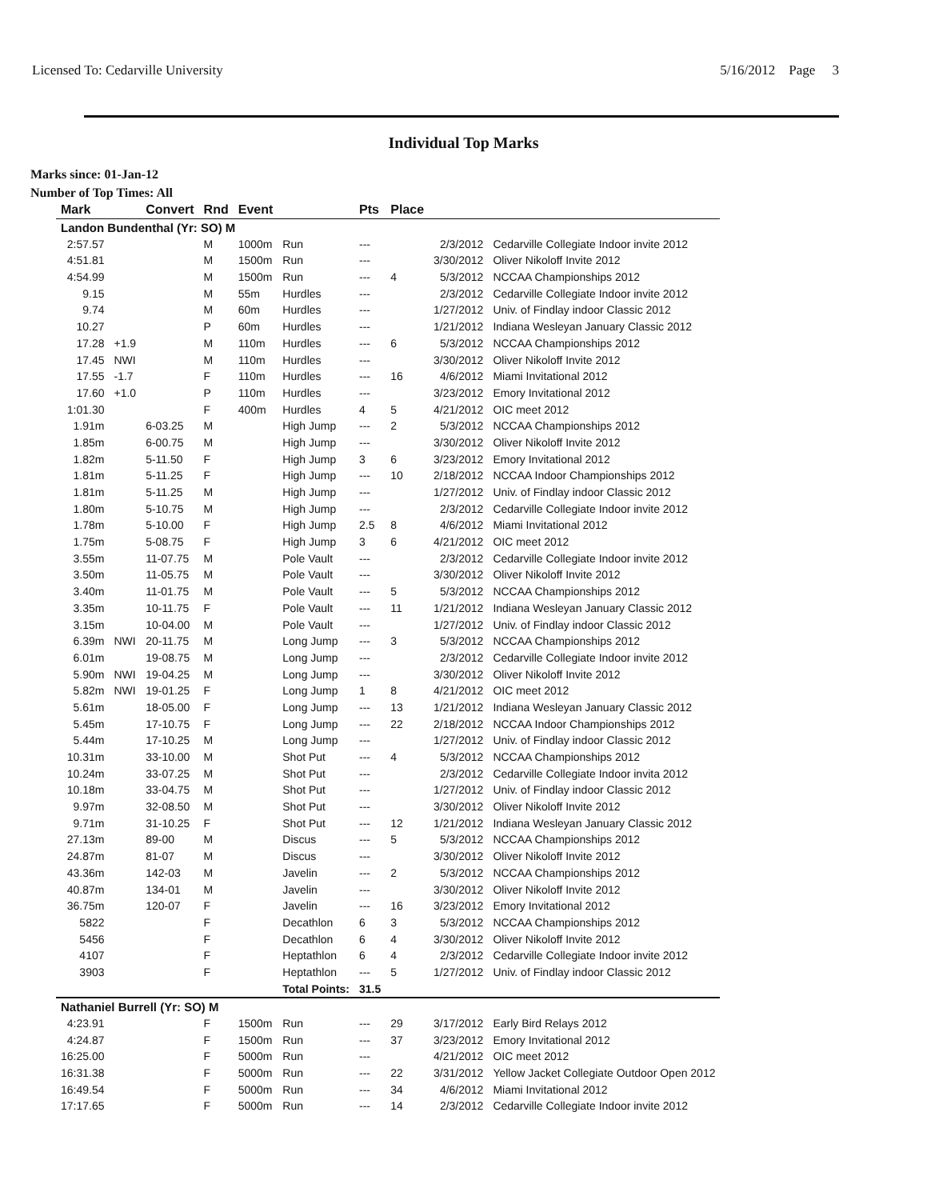Licensed To: Cedarville University 5/16/2012 Page 3
Individual Top Marks
Marks since: 01-Jan-12
Number of Top Times: All
| Mark | | Convert | Rnd | Event | | Pts | Place | | |
| --- | --- | --- | --- | --- | --- | --- | --- | --- | --- |
| Landon Bundenthal (Yr: SO) M | | | | | | | | | |
| 2:57.57 | | | M | 1000m | Run | --- | | 2/3/2012 | Cedarville Collegiate Indoor invite 2012 |
| 4:51.81 | | | M | 1500m | Run | --- | | 3/30/2012 | Oliver Nikoloff Invite 2012 |
| 4:54.99 | | | M | 1500m | Run | --- | 4 | 5/3/2012 | NCCAA Championships 2012 |
| 9.15 | | | M | 55m | Hurdles | --- | | 2/3/2012 | Cedarville Collegiate Indoor invite 2012 |
| 9.74 | | | M | 60m | Hurdles | --- | | 1/27/2012 | Univ. of Findlay indoor Classic 2012 |
| 10.27 | | | P | 60m | Hurdles | --- | | 1/21/2012 | Indiana Wesleyan January Classic 2012 |
| 17.28 | +1.9 | | M | 110m | Hurdles | --- | 6 | 5/3/2012 | NCCAA Championships 2012 |
| 17.45 | NWI | | M | 110m | Hurdles | --- | | 3/30/2012 | Oliver Nikoloff Invite 2012 |
| 17.55 | -1.7 | | F | 110m | Hurdles | --- | 16 | 4/6/2012 | Miami Invitational 2012 |
| 17.60 | +1.0 | | P | 110m | Hurdles | --- | | 3/23/2012 | Emory Invitational 2012 |
| 1:01.30 | | | F | 400m | Hurdles | 4 | 5 | 4/21/2012 | OIC meet 2012 |
| 1.91m | | 6-03.25 | M | | High Jump | --- | 2 | 5/3/2012 | NCCAA Championships 2012 |
| 1.85m | | 6-00.75 | M | | High Jump | --- | | 3/30/2012 | Oliver Nikoloff Invite 2012 |
| 1.82m | | 5-11.50 | F | | High Jump | 3 | 6 | 3/23/2012 | Emory Invitational 2012 |
| 1.81m | | 5-11.25 | F | | High Jump | --- | 10 | 2/18/2012 | NCCAA Indoor Championships 2012 |
| 1.81m | | 5-11.25 | M | | High Jump | --- | | 1/27/2012 | Univ. of Findlay indoor Classic 2012 |
| 1.80m | | 5-10.75 | M | | High Jump | --- | | 2/3/2012 | Cedarville Collegiate Indoor invite 2012 |
| 1.78m | | 5-10.00 | F | | High Jump | 2.5 | 8 | 4/6/2012 | Miami Invitational 2012 |
| 1.75m | | 5-08.75 | F | | High Jump | 3 | 6 | 4/21/2012 | OIC meet 2012 |
| 3.55m | | 11-07.75 | M | | Pole Vault | --- | | 2/3/2012 | Cedarville Collegiate Indoor invite 2012 |
| 3.50m | | 11-05.75 | M | | Pole Vault | --- | | 3/30/2012 | Oliver Nikoloff Invite 2012 |
| 3.40m | | 11-01.75 | M | | Pole Vault | --- | 5 | 5/3/2012 | NCCAA Championships 2012 |
| 3.35m | | 10-11.75 | F | | Pole Vault | --- | 11 | 1/21/2012 | Indiana Wesleyan January Classic 2012 |
| 3.15m | | 10-04.00 | M | | Pole Vault | --- | | 1/27/2012 | Univ. of Findlay indoor Classic 2012 |
| 6.39m | NWI | 20-11.75 | M | | Long Jump | --- | 3 | 5/3/2012 | NCCAA Championships 2012 |
| 6.01m | | 19-08.75 | M | | Long Jump | --- | | 2/3/2012 | Cedarville Collegiate Indoor invite 2012 |
| 5.90m | NWI | 19-04.25 | M | | Long Jump | --- | | 3/30/2012 | Oliver Nikoloff Invite 2012 |
| 5.82m | NWI | 19-01.25 | F | | Long Jump | 1 | 8 | 4/21/2012 | OIC meet 2012 |
| 5.61m | | 18-05.00 | F | | Long Jump | --- | 13 | 1/21/2012 | Indiana Wesleyan January Classic 2012 |
| 5.45m | | 17-10.75 | F | | Long Jump | --- | 22 | 2/18/2012 | NCCAA Indoor Championships 2012 |
| 5.44m | | 17-10.25 | M | | Long Jump | --- | | 1/27/2012 | Univ. of Findlay indoor Classic 2012 |
| 10.31m | | 33-10.00 | M | | Shot Put | --- | 4 | 5/3/2012 | NCCAA Championships 2012 |
| 10.24m | | 33-07.25 | M | | Shot Put | --- | | 2/3/2012 | Cedarville Collegiate Indoor invita 2012 |
| 10.18m | | 33-04.75 | M | | Shot Put | --- | | 1/27/2012 | Univ. of Findlay indoor Classic 2012 |
| 9.97m | | 32-08.50 | M | | Shot Put | --- | | 3/30/2012 | Oliver Nikoloff Invite 2012 |
| 9.71m | | 31-10.25 | F | | Shot Put | --- | 12 | 1/21/2012 | Indiana Wesleyan January Classic 2012 |
| 27.13m | | 89-00 | M | | Discus | --- | 5 | 5/3/2012 | NCCAA Championships 2012 |
| 24.87m | | 81-07 | M | | Discus | --- | | 3/30/2012 | Oliver Nikoloff Invite 2012 |
| 43.36m | | 142-03 | M | | Javelin | --- | 2 | 5/3/2012 | NCCAA Championships 2012 |
| 40.87m | | 134-01 | M | | Javelin | --- | | 3/30/2012 | Oliver Nikoloff Invite 2012 |
| 36.75m | | 120-07 | F | | Javelin | --- | 16 | 3/23/2012 | Emory Invitational 2012 |
| 5822 | | | F | | Decathlon | 6 | 3 | 5/3/2012 | NCCAA Championships 2012 |
| 5456 | | | F | | Decathlon | 6 | 4 | 3/30/2012 | Oliver Nikoloff Invite 2012 |
| 4107 | | | F | | Heptathlon | 6 | 4 | 2/3/2012 | Cedarville Collegiate Indoor invite 2012 |
| 3903 | | | F | | Heptathlon | --- | 5 | 1/27/2012 | Univ. of Findlay indoor Classic 2012 |
| | | | | | Total Points: | 31.5 | | | |
| Nathaniel Burrell (Yr: SO) M | | | | | | | | | |
| 4:23.91 | | | F | 1500m | Run | --- | 29 | 3/17/2012 | Early Bird Relays 2012 |
| 4:24.87 | | | F | 1500m | Run | --- | 37 | 3/23/2012 | Emory Invitational 2012 |
| 16:25.00 | | | F | 5000m | Run | --- | | 4/21/2012 | OIC meet 2012 |
| 16:31.38 | | | F | 5000m | Run | --- | 22 | 3/31/2012 | Yellow Jacket Collegiate Outdoor Open 2012 |
| 16:49.54 | | | F | 5000m | Run | --- | 34 | 4/6/2012 | Miami Invitational 2012 |
| 17:17.65 | | | F | 5000m | Run | --- | 14 | 2/3/2012 | Cedarville Collegiate Indoor invite 2012 |